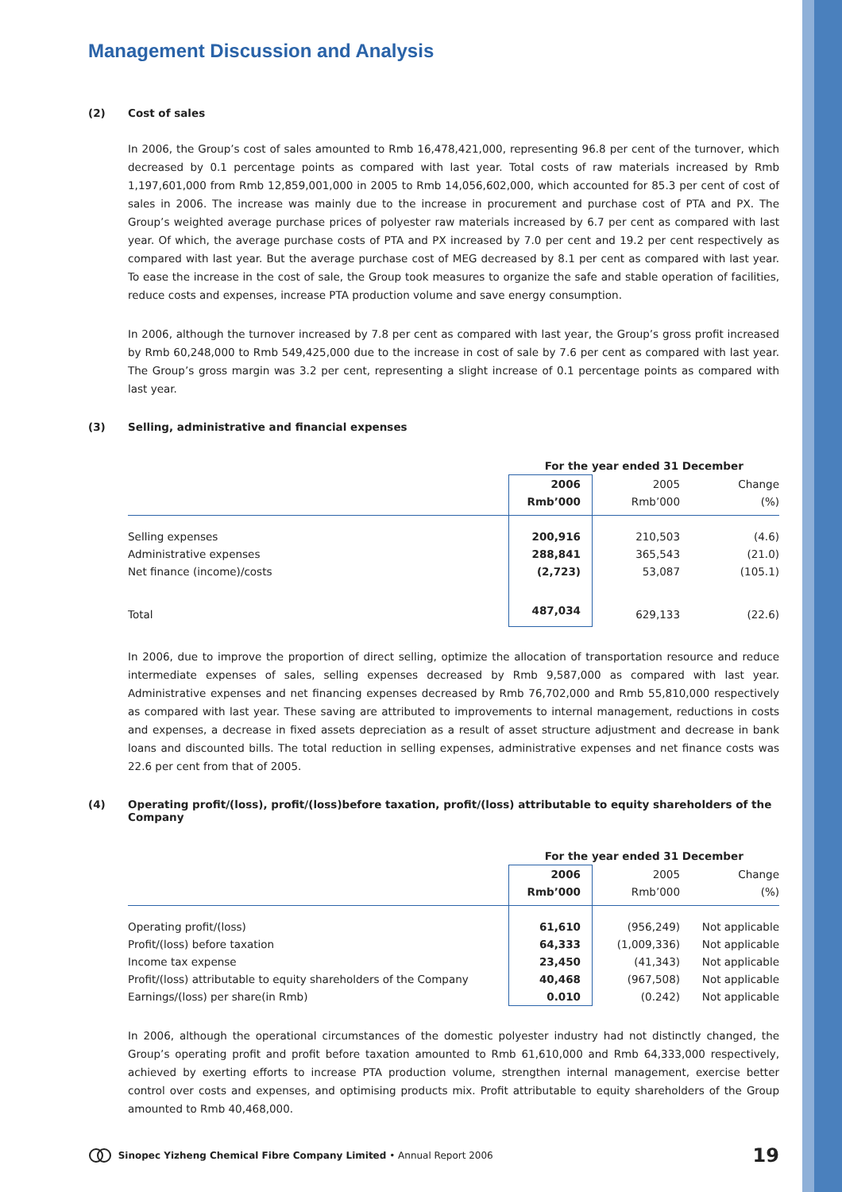Management Discussion and Analysis
(2) Cost of sales
In 2006, the Group’s cost of sales amounted to Rmb 16,478,421,000, representing 96.8 per cent of the turnover, which decreased by 0.1 percentage points as compared with last year. Total costs of raw materials increased by Rmb 1,197,601,000 from Rmb 12,859,001,000 in 2005 to Rmb 14,056,602,000, which accounted for 85.3 per cent of cost of sales in 2006. The increase was mainly due to the increase in procurement and purchase cost of PTA and PX. The Group’s weighted average purchase prices of polyester raw materials increased by 6.7 per cent as compared with last year. Of which, the average purchase costs of PTA and PX increased by 7.0 per cent and 19.2 per cent respectively as compared with last year. But the average purchase cost of MEG decreased by 8.1 per cent as compared with last year. To ease the increase in the cost of sale, the Group took measures to organize the safe and stable operation of facilities, reduce costs and expenses, increase PTA production volume and save energy consumption.
In 2006, although the turnover increased by 7.8 per cent as compared with last year, the Group’s gross profit increased by Rmb 60,248,000 to Rmb 549,425,000 due to the increase in cost of sale by 7.6 per cent as compared with last year. The Group’s gross margin was 3.2 per cent, representing a slight increase of 0.1 percentage points as compared with last year.
(3) Selling, administrative and financial expenses
| | For the year ended 31 December | | |
| | 2006 | 2005 | Change |
| | Rmb’000 | Rmb’000 | (%) |
| Selling expenses | 200,916 | 210,503 | (4.6) |
| Administrative expenses | 288,841 | 365,543 | (21.0) |
| Net finance (income)/costs | (2,723) | 53,087 | (105.1) |
| Total | 487,034 | 629,133 | (22.6) |
In 2006, due to improve the proportion of direct selling, optimize the allocation of transportation resource and reduce intermediate expenses of sales, selling expenses decreased by Rmb 9,587,000 as compared with last year. Administrative expenses and net financing expenses decreased by Rmb 76,702,000 and Rmb 55,810,000 respectively as compared with last year. These saving are attributed to improvements to internal management, reductions in costs and expenses, a decrease in fixed assets depreciation as a result of asset structure adjustment and decrease in bank loans and discounted bills. The total reduction in selling expenses, administrative expenses and net finance costs was 22.6 per cent from that of 2005.
(4) Operating profit/(loss), profit/(loss)before taxation, profit/(loss) attributable to equity shareholders of the Company
| | For the year ended 31 December | | |
| | 2006 | 2005 | Change |
| | Rmb’000 | Rmb’000 | (%) |
| Operating profit/(loss) | 61,610 | (956,249) | Not applicable |
| Profit/(loss) before taxation | 64,333 | (1,009,336) | Not applicable |
| Income tax expense | 23,450 | (41,343) | Not applicable |
| Profit/(loss) attributable to equity shareholders of the Company | 40,468 | (967,508) | Not applicable |
| Earnings/(loss) per share(in Rmb) | 0.010 | (0.242) | Not applicable |
In 2006, although the operational circumstances of the domestic polyester industry had not distinctly changed, the Group’s operating profit and profit before taxation amounted to Rmb 61,610,000 and Rmb 64,333,000 respectively, achieved by exerting efforts to increase PTA production volume, strengthen internal management, exercise better control over costs and expenses, and optimising products mix. Profit attributable to equity shareholders of the Group amounted to Rmb 40,468,000.
Sinopec Yizheng Chemical Fibre Company Limited • Annual Report 2006 19